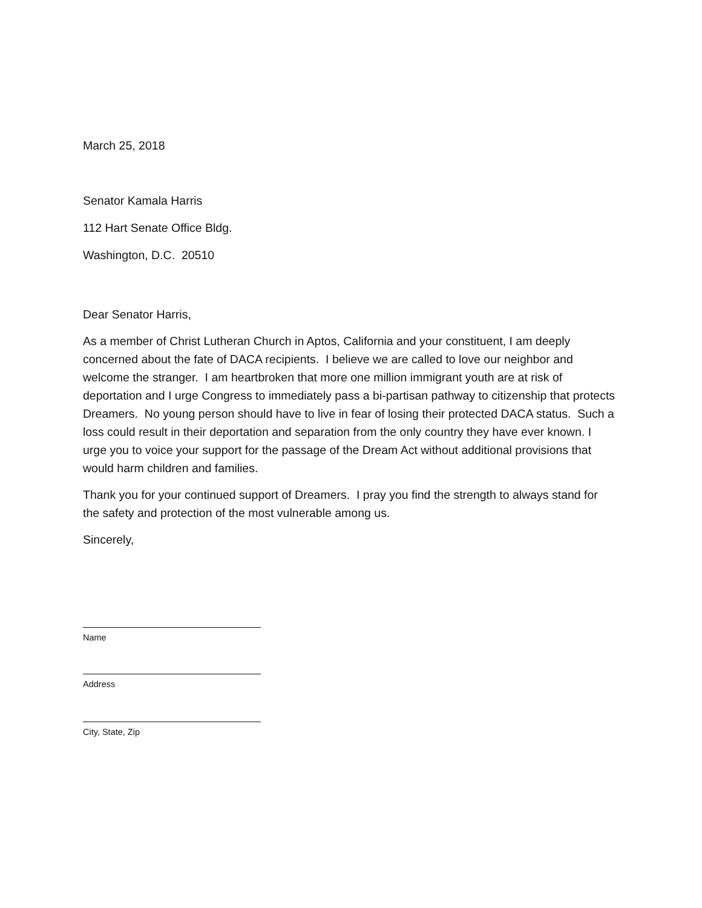March 25, 2018
Senator Kamala Harris
112 Hart Senate Office Bldg.
Washington, D.C. 20510
Dear Senator Harris,
As a member of Christ Lutheran Church in Aptos, California and your constituent, I am deeply concerned about the fate of DACA recipients. I believe we are called to love our neighbor and welcome the stranger. I am heartbroken that more one million immigrant youth are at risk of deportation and I urge Congress to immediately pass a bi-partisan pathway to citizenship that protects Dreamers. No young person should have to live in fear of losing their protected DACA status. Such a loss could result in their deportation and separation from the only country they have ever known. I urge you to voice your support for the passage of the Dream Act without additional provisions that would harm children and families.
Thank you for your continued support of Dreamers. I pray you find the strength to always stand for the safety and protection of the most vulnerable among us.
Sincerely,
Name
Address
City, State, Zip